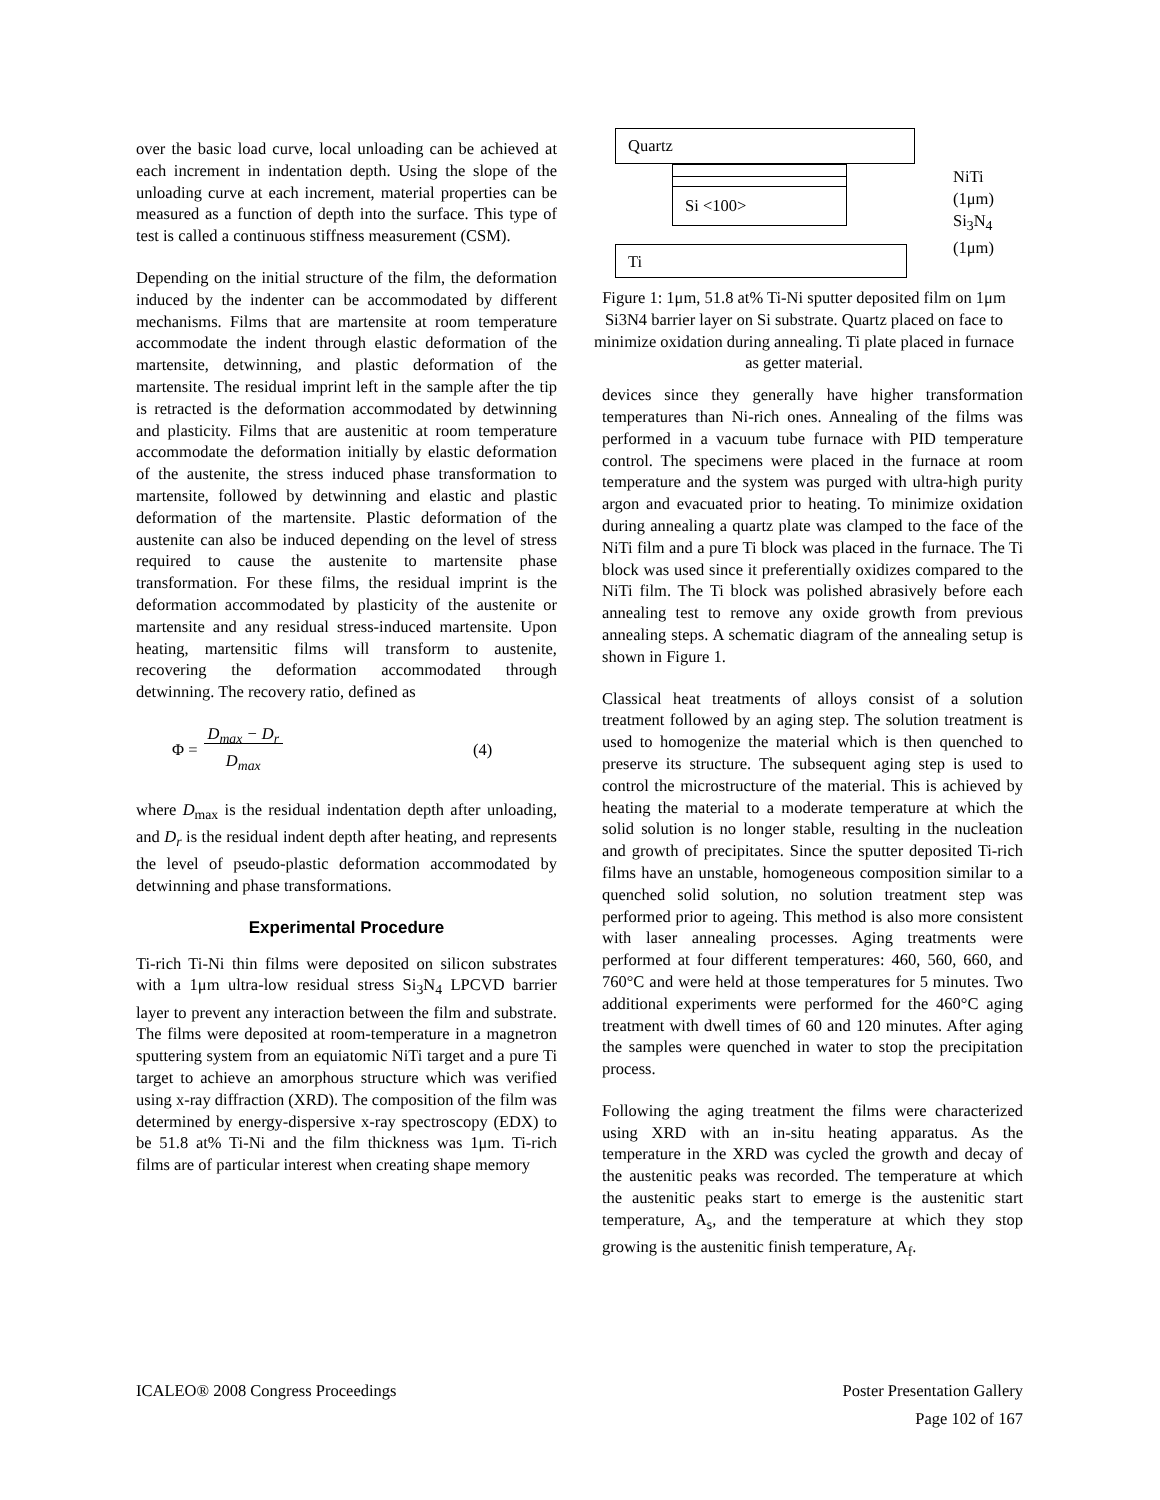over the basic load curve, local unloading can be achieved at each increment in indentation depth. Using the slope of the unloading curve at each increment, material properties can be measured as a function of depth into the surface. This type of test is called a continuous stiffness measurement (CSM).
Depending on the initial structure of the film, the deformation induced by the indenter can be accommodated by different mechanisms. Films that are martensite at room temperature accommodate the indent through elastic deformation of the martensite, detwinning, and plastic deformation of the martensite. The residual imprint left in the sample after the tip is retracted is the deformation accommodated by detwinning and plasticity. Films that are austenitic at room temperature accommodate the deformation initially by elastic deformation of the austenite, the stress induced phase transformation to martensite, followed by detwinning and elastic and plastic deformation of the martensite. Plastic deformation of the austenite can also be induced depending on the level of stress required to cause the austenite to martensite phase transformation. For these films, the residual imprint is the deformation accommodated by plasticity of the austenite or martensite and any residual stress-induced martensite. Upon heating, martensitic films will transform to austenite, recovering the deformation accommodated through detwinning. The recovery ratio, defined as
Φ = D<sub>max</sub> − D<sub>r</sub>
D<sub>max</sub> (4)
where D<sub>max</sub> is the residual indentation depth after unloading, and D<sub>r</sub> is the residual indent depth after heating, and represents the level of pseudo-plastic deformation accommodated by detwinning and phase transformations.
Experimental Procedure
Ti-rich Ti-Ni thin films were deposited on silicon substrates with a 1μm ultra-low residual stress Si<sub>3</sub>N<sub>4</sub> LPCVD barrier layer to prevent any interaction between the film and substrate. The films were deposited at room-temperature in a magnetron sputtering system from an equiatomic NiTi target and a pure Ti target to achieve an amorphous structure which was verified using x-ray diffraction (XRD). The composition of the film was determined by energy-dispersive x-ray spectroscopy (EDX) to be 51.8 at% Ti-Ni and the film thickness was 1μm. Ti-rich films are of particular interest when creating shape memory
Quartz
Si <100>
NiTi (1μm)
Si<sub>3</sub>N<sub>4</sub> (1μm)
Ti
Figure 1: 1μm, 51.8 at% Ti-Ni sputter deposited film on 1μm Si3N4 barrier layer on Si substrate. Quartz placed on face to minimize oxidation during annealing. Ti plate placed in furnace as getter material.
devices since they generally have higher transformation temperatures than Ni-rich ones. Annealing of the films was performed in a vacuum tube furnace with PID temperature control. The specimens were placed in the furnace at room temperature and the system was purged with ultra-high purity argon and evacuated prior to heating. To minimize oxidation during annealing a quartz plate was clamped to the face of the NiTi film and a pure Ti block was placed in the furnace. The Ti block was used since it preferentially oxidizes compared to the NiTi film. The Ti block was polished abrasively before each annealing test to remove any oxide growth from previous annealing steps. A schematic diagram of the annealing setup is shown in Figure 1.
Classical heat treatments of alloys consist of a solution treatment followed by an aging step. The solution treatment is used to homogenize the material which is then quenched to preserve its structure. The subsequent aging step is used to control the microstructure of the material. This is achieved by heating the material to a moderate temperature at which the solid solution is no longer stable, resulting in the nucleation and growth of precipitates. Since the sputter deposited Ti-rich films have an unstable, homogeneous composition similar to a quenched solid solution, no solution treatment step was performed prior to ageing. This method is also more consistent with laser annealing processes. Aging treatments were performed at four different temperatures: 460, 560, 660, and 760°C and were held at those temperatures for 5 minutes. Two additional experiments were performed for the 460°C aging treatment with dwell times of 60 and 120 minutes. After aging the samples were quenched in water to stop the precipitation process.
Following the aging treatment the films were characterized using XRD with an in-situ heating apparatus. As the temperature in the XRD was cycled the growth and decay of the austenitic peaks was recorded. The temperature at which the austenitic peaks start to emerge is the austenitic start temperature, A<sub>s</sub>, and the temperature at which they stop growing is the austenitic finish temperature, A<sub>f</sub>.
ICALEO® 2008 Congress Proceedings Poster Presentation Gallery
Page 102 of 167